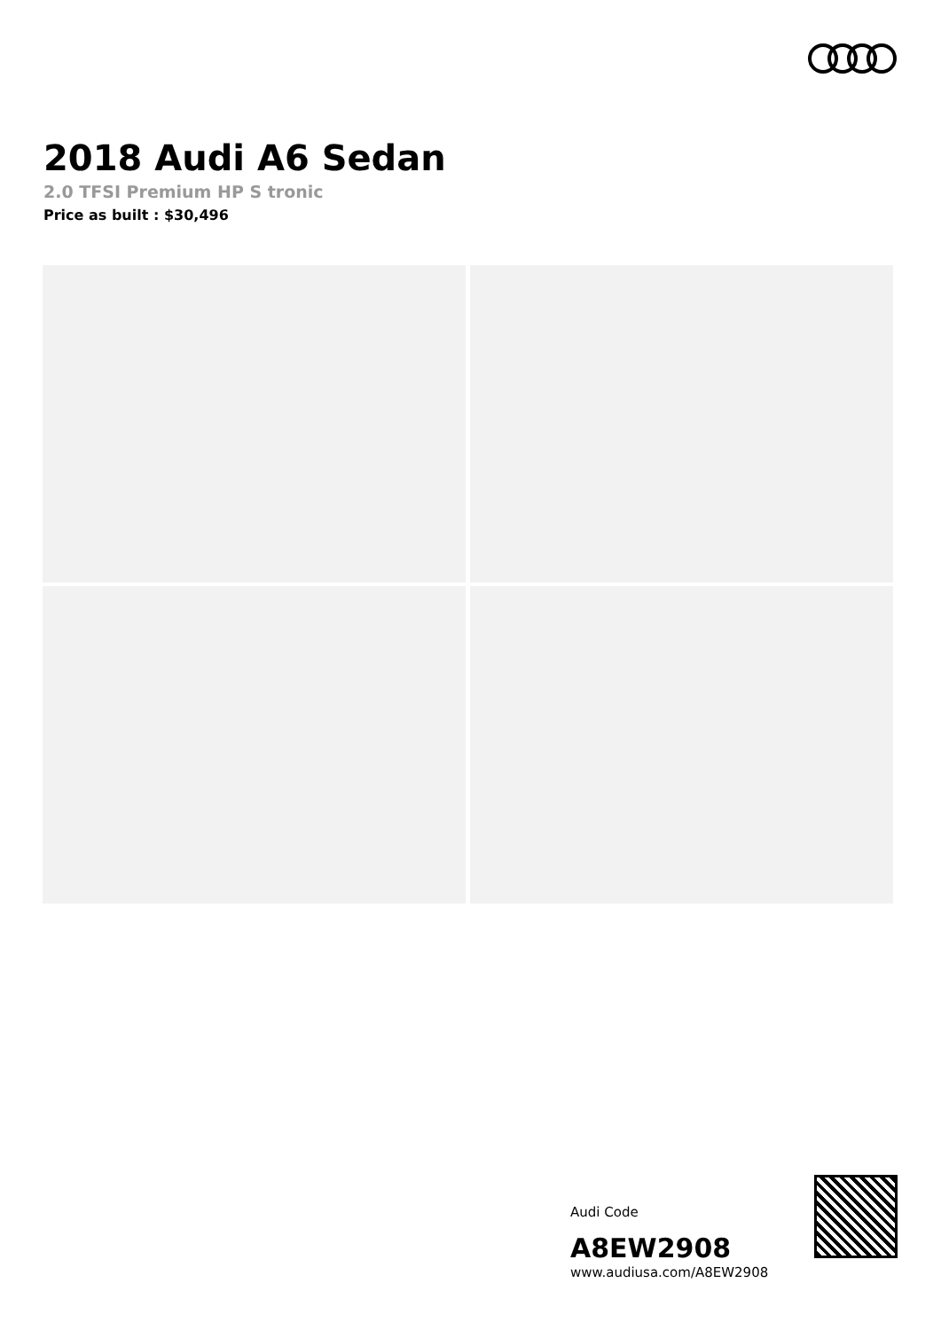2018 Audi A6 Sedan
2.0 TFSI Premium HP S tronic
Price as built : $30,496
Audi Code
A8EW2908
www.audiusa.com/A8EW2908